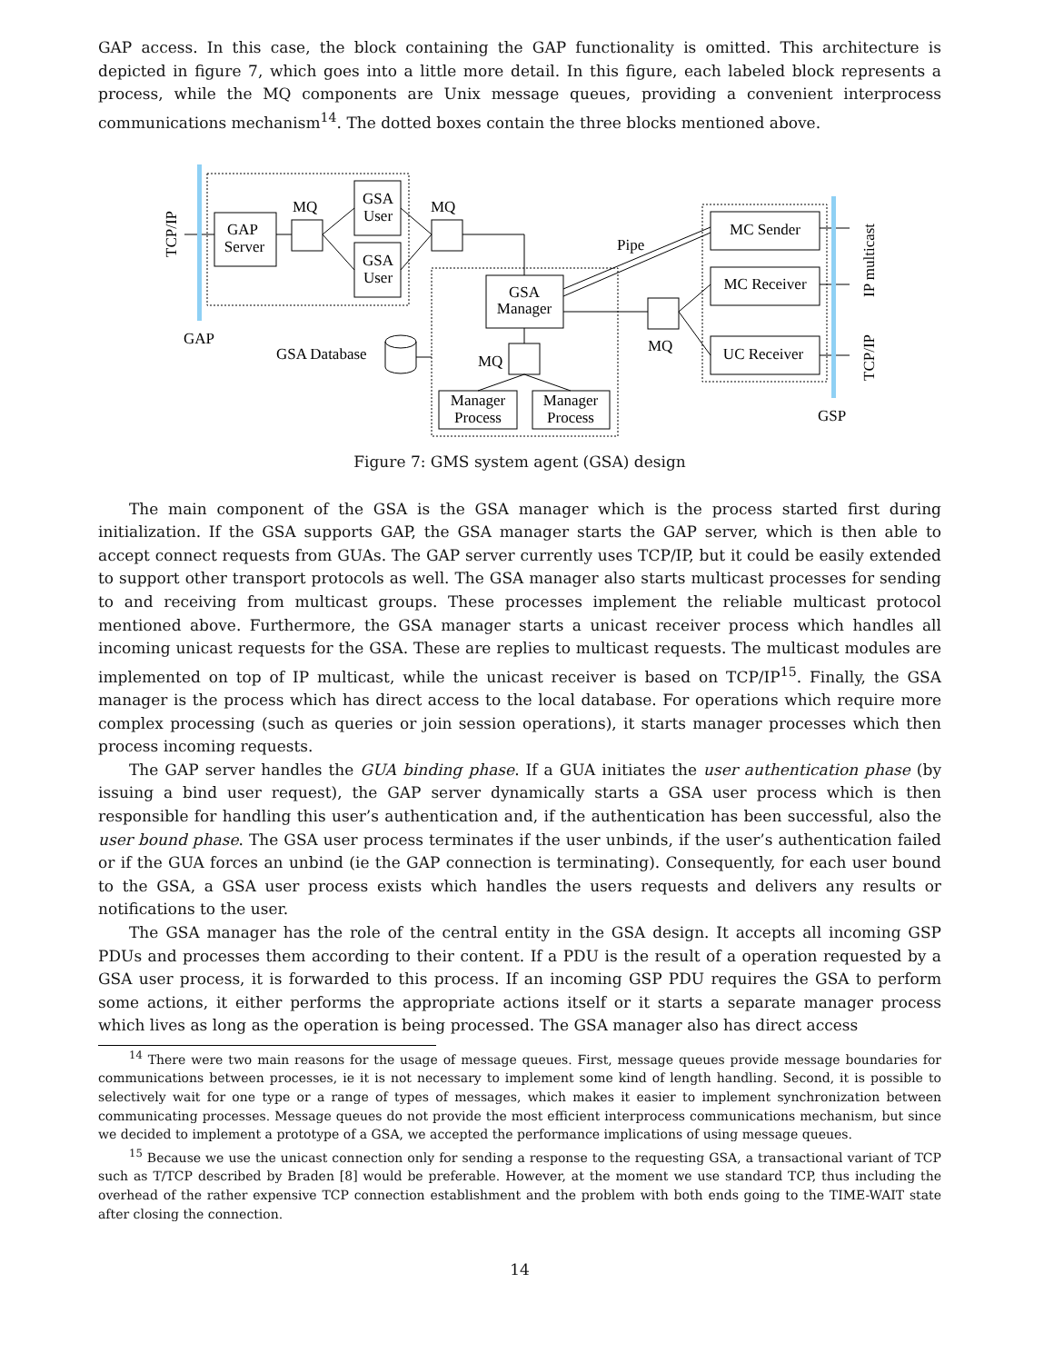GAP access. In this case, the block containing the GAP functionality is omitted. This architecture is depicted in figure 7, which goes into a little more detail. In this figure, each labeled block represents a process, while the MQ components are Unix message queues, providing a convenient interprocess communications mechanism<sup>14</sup>. The dotted boxes contain the three blocks mentioned above.
GAP
Server
GSA
User
GSA
User
GSA
Manager
Manager
Process
Manager
Process
MC Sender
MC Receiver
UC Receiver
MQ
MQ
MQ
MQ
Pipe
GSA Database
GAP
GSP
TCP/IP
IP multicast
TCP/IP
Figure 7: GMS system agent (GSA) design
The main component of the GSA is the GSA manager which is the process started first during initialization. If the GSA supports GAP, the GSA manager starts the GAP server, which is then able to accept connect requests from GUAs. The GAP server currently uses TCP/IP, but it could be easily extended to support other transport protocols as well. The GSA manager also starts multicast processes for sending to and receiving from multicast groups. These processes implement the reliable multicast protocol mentioned above. Furthermore, the GSA manager starts a unicast receiver process which handles all incoming unicast requests for the GSA. These are replies to multicast requests. The multicast modules are implemented on top of IP multicast, while the unicast receiver is based on TCP/IP<sup>15</sup>. Finally, the GSA manager is the process which has direct access to the local database. For operations which require more complex processing (such as queries or join session operations), it starts manager processes which then process incoming requests.
The GAP server handles the GUA binding phase. If a GUA initiates the user authentication phase (by issuing a bind user request), the GAP server dynamically starts a GSA user process which is then responsible for handling this user’s authentication and, if the authentication has been successful, also the user bound phase. The GSA user process terminates if the user unbinds, if the user’s authentication failed or if the GUA forces an unbind (ie the GAP connection is terminating). Consequently, for each user bound to the GSA, a GSA user process exists which handles the users requests and delivers any results or notifications to the user.
The GSA manager has the role of the central entity in the GSA design. It accepts all incoming GSP PDUs and processes them according to their content. If a PDU is the result of a operation requested by a GSA user process, it is forwarded to this process. If an incoming GSP PDU requires the GSA to perform some actions, it either performs the appropriate actions itself or it starts a separate manager process which lives as long as the operation is being processed. The GSA manager also has direct access
<sup>14</sup> There were two main reasons for the usage of message queues. First, message queues provide message boundaries for communications between processes, ie it is not necessary to implement some kind of length handling. Second, it is possible to selectively wait for one type or a range of types of messages, which makes it easier to implement synchronization between communicating processes. Message queues do not provide the most efficient interprocess communications mechanism, but since we decided to implement a prototype of a GSA, we accepted the performance implications of using message queues.
<sup>15</sup> Because we use the unicast connection only for sending a response to the requesting GSA, a transactional variant of TCP such as T/TCP described by Braden [8] would be preferable. However, at the moment we use standard TCP, thus including the overhead of the rather expensive TCP connection establishment and the problem with both ends going to the TIME-WAIT state after closing the connection.
14